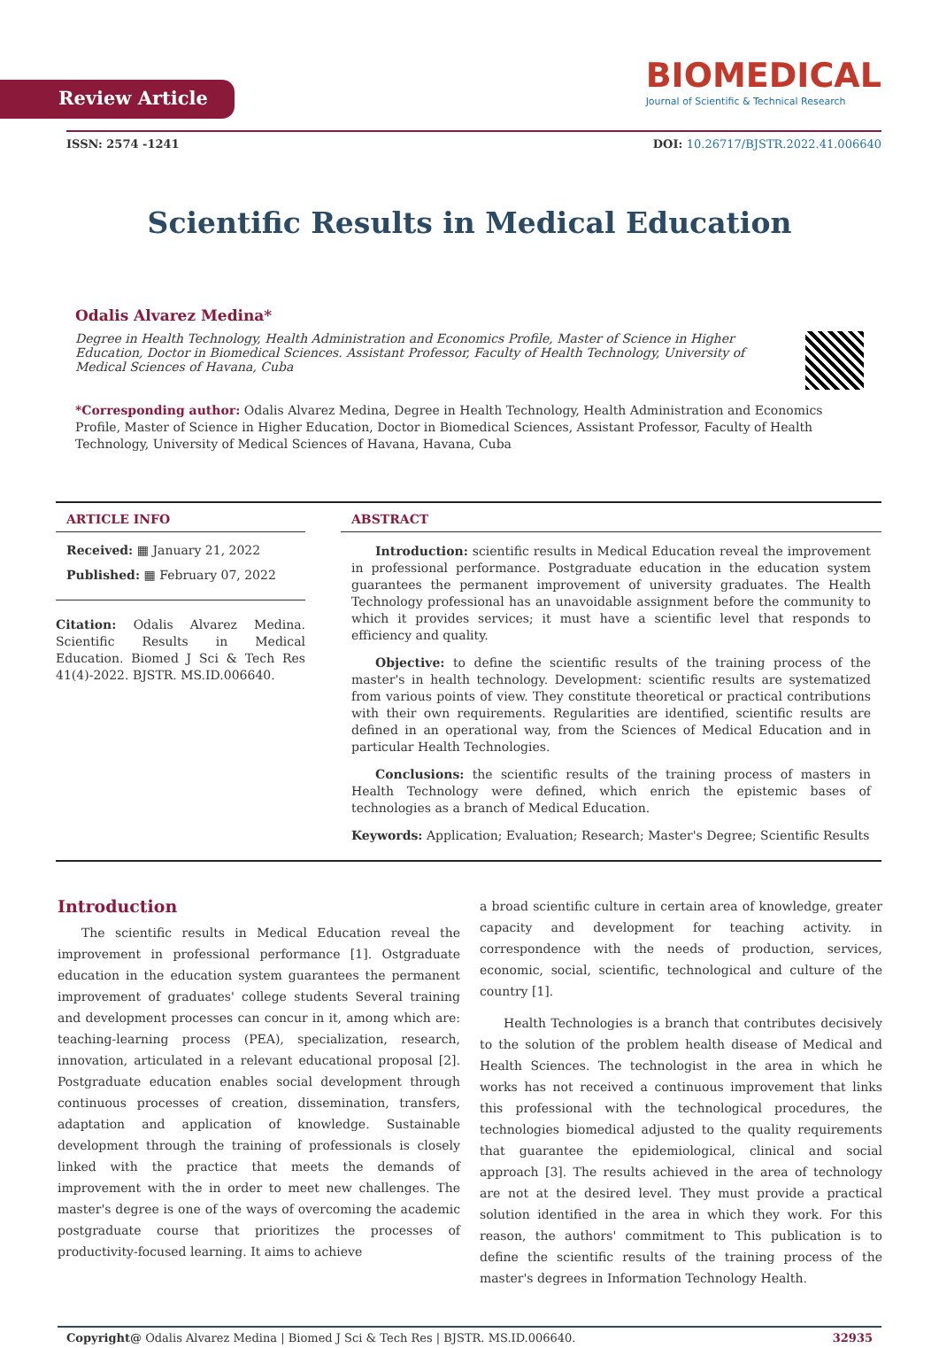Review Article
BIOMEDICAL
Journal of Scientific & Technical Research
ISSN: 2574 -1241 DOI: 10.26717/BJSTR.2022.41.006640
Scientific Results in Medical Education
Odalis Alvarez Medina*
Degree in Health Technology, Health Administration and Economics Profile, Master of Science in Higher Education, Doctor in Biomedical Sciences. Assistant Professor, Faculty of Health Technology, University of Medical Sciences of Havana, Cuba
*Corresponding author: Odalis Alvarez Medina, Degree in Health Technology, Health Administration and Economics Profile, Master of Science in Higher Education, Doctor in Biomedical Sciences, Assistant Professor, Faculty of Health Technology, University of Medical Sciences of Havana, Havana, Cuba
ARTICLE INFO
Received: ▦ January 21, 2022
Published: ▦ February 07, 2022
Citation: Odalis Alvarez Medina. Scientific Results in Medical Education. Biomed J Sci & Tech Res 41(4)-2022. BJSTR. MS.ID.006640.
ABSTRACT
Introduction: scientific results in Medical Education reveal the improvement in professional performance. Postgraduate education in the education system guarantees the permanent improvement of university graduates. The Health Technology professional has an unavoidable assignment before the community to which it provides services; it must have a scientific level that responds to efficiency and quality.
Objective: to define the scientific results of the training process of the master's in health technology. Development: scientific results are systematized from various points of view. They constitute theoretical or practical contributions with their own requirements. Regularities are identified, scientific results are defined in an operational way, from the Sciences of Medical Education and in particular Health Technologies.
Conclusions: the scientific results of the training process of masters in Health Technology were defined, which enrich the epistemic bases of technologies as a branch of Medical Education.
Keywords: Application; Evaluation; Research; Master's Degree; Scientific Results
Introduction
The scientific results in Medical Education reveal the improvement in professional performance [1]. Ostgraduate education in the education system guarantees the permanent improvement of graduates' college students Several training and development processes can concur in it, among which are: teaching-learning process (PEA), specialization, research, innovation, articulated in a relevant educational proposal [2]. Postgraduate education enables social development through continuous processes of creation, dissemination, transfers, adaptation and application of knowledge. Sustainable development through the training of professionals is closely linked with the practice that meets the demands of improvement with the in order to meet new challenges. The master's degree is one of the ways of overcoming the academic postgraduate course that prioritizes the processes of productivity-focused learning. It aims to achieve
a broad scientific culture in certain area of knowledge, greater capacity and development for teaching activity. in correspondence with the needs of production, services, economic, social, scientific, technological and culture of the country [1].
Health Technologies is a branch that contributes decisively to the solution of the problem health disease of Medical and Health Sciences. The technologist in the area in which he works has not received a continuous improvement that links this professional with the technological procedures, the technologies biomedical adjusted to the quality requirements that guarantee the epidemiological, clinical and social approach [3]. The results achieved in the area of technology are not at the desired level. They must provide a practical solution identified in the area in which they work. For this reason, the authors' commitment to This publication is to define the scientific results of the training process of the master's degrees in Information Technology Health.
Copyright@ Odalis Alvarez Medina | Biomed J Sci & Tech Res | BJSTR. MS.ID.006640. 32935